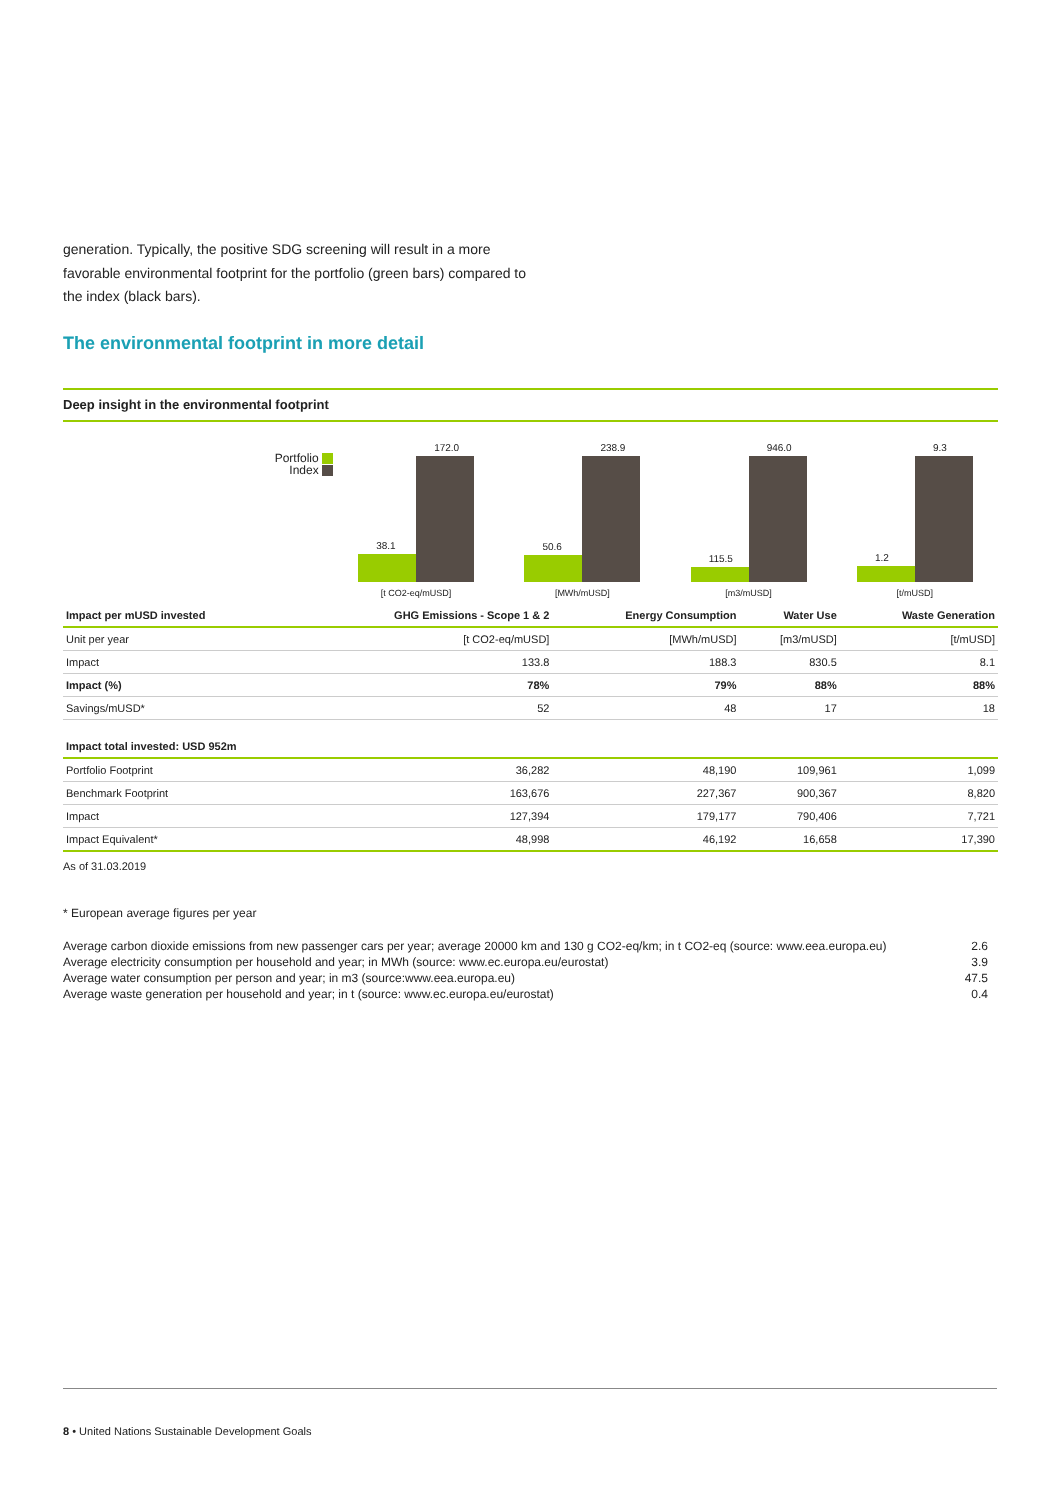generation. Typically, the positive SDG screening will result in a more favorable environmental footprint for the portfolio (green bars) compared to the index (black bars).
The environmental footprint in more detail
Deep insight in the environmental footprint
Portfolio
Index
38.1
172.0
50.6
238.9
115.5
946.0
1.2
9.3
[t CO2-eq/mUSD] [MWh/mUSD] [m3/mUSD] [t/mUSD]
| Impact per mUSD invested | GHG Emissions - Scope 1 & 2 | Energy Consumption | Water Use | Waste Generation |
| --- | --- | --- | --- | --- |
| Unit per year | [t CO2-eq/mUSD] | [MWh/mUSD] | [m3/mUSD] | [t/mUSD] |
| Impact | 133.8 | 188.3 | 830.5 | 8.1 |
| Impact (%) | 78% | 79% | 88% | 88% |
| Savings/mUSD* | 52 | 48 | 17 | 18 |
| Impact total invested: USD 952m | | | | |
| Portfolio Footprint | 36,282 | 48,190 | 109,961 | 1,099 |
| Benchmark Footprint | 163,676 | 227,367 | 900,367 | 8,820 |
| Impact | 127,394 | 179,177 | 790,406 | 7,721 |
| Impact Equivalent* | 48,998 | 46,192 | 16,658 | 17,390 |
As of 31.03.2019
* European average figures per year
Average carbon dioxide emissions from new passenger cars per year; average 20000 km and 130 g CO2-eq/km; in t CO2-eq (source: www.eea.europa.eu) 2.6
Average electricity consumption per household and year; in MWh (source: www.ec.europa.eu/eurostat) 3.9
Average water consumption per person and year; in m3 (source:www.eea.europa.eu) 47.5
Average waste generation per household and year; in t (source: www.ec.europa.eu/eurostat) 0.4
8 • United Nations Sustainable Development Goals